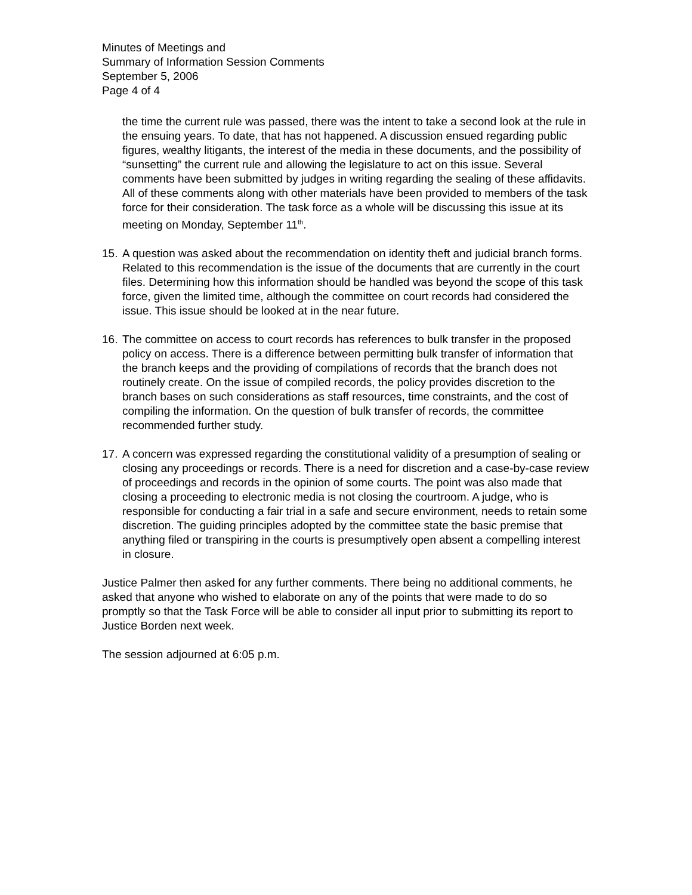Minutes of Meetings and
Summary of Information Session Comments
September 5, 2006
Page 4 of 4
the time the current rule was passed, there was the intent to take a second look at the rule in the ensuing years. To date, that has not happened. A discussion ensued regarding public figures, wealthy litigants, the interest of the media in these documents, and the possibility of “sunsetting” the current rule and allowing the legislature to act on this issue. Several comments have been submitted by judges in writing regarding the sealing of these affidavits. All of these comments along with other materials have been provided to members of the task force for their consideration. The task force as a whole will be discussing this issue at its meeting on Monday, September 11<sup>th</sup>.
15. A question was asked about the recommendation on identity theft and judicial branch forms. Related to this recommendation is the issue of the documents that are currently in the court files. Determining how this information should be handled was beyond the scope of this task force, given the limited time, although the committee on court records had considered the issue. This issue should be looked at in the near future.
16. The committee on access to court records has references to bulk transfer in the proposed policy on access. There is a difference between permitting bulk transfer of information that the branch keeps and the providing of compilations of records that the branch does not routinely create. On the issue of compiled records, the policy provides discretion to the branch bases on such considerations as staff resources, time constraints, and the cost of compiling the information. On the question of bulk transfer of records, the committee recommended further study.
17. A concern was expressed regarding the constitutional validity of a presumption of sealing or closing any proceedings or records. There is a need for discretion and a case-by-case review of proceedings and records in the opinion of some courts. The point was also made that closing a proceeding to electronic media is not closing the courtroom. A judge, who is responsible for conducting a fair trial in a safe and secure environment, needs to retain some discretion. The guiding principles adopted by the committee state the basic premise that anything filed or transpiring in the courts is presumptively open absent a compelling interest in closure.
Justice Palmer then asked for any further comments. There being no additional comments, he asked that anyone who wished to elaborate on any of the points that were made to do so promptly so that the Task Force will be able to consider all input prior to submitting its report to Justice Borden next week.
The session adjourned at 6:05 p.m.